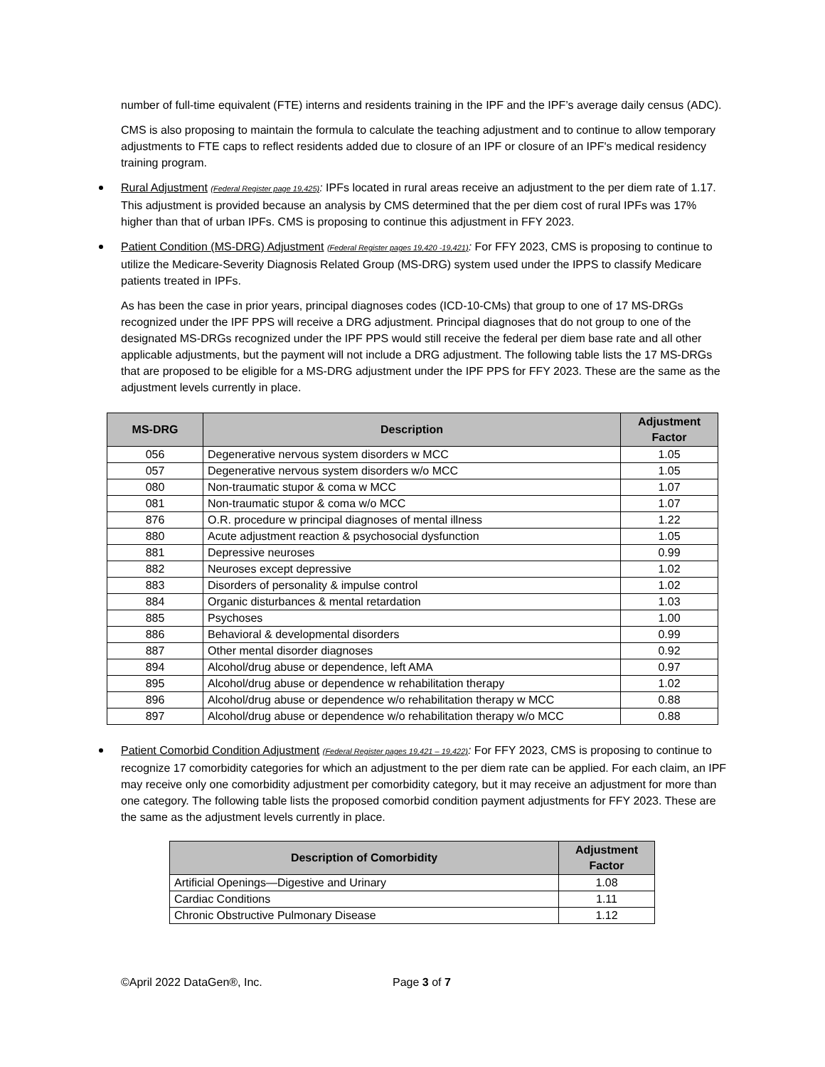number of full-time equivalent (FTE) interns and residents training in the IPF and the IPF’s average daily census (ADC).
CMS is also proposing to maintain the formula to calculate the teaching adjustment and to continue to allow temporary adjustments to FTE caps to reflect residents added due to closure of an IPF or closure of an IPF's medical residency training program.
Rural Adjustment (Federal Register page 19,425): IPFs located in rural areas receive an adjustment to the per diem rate of 1.17. This adjustment is provided because an analysis by CMS determined that the per diem cost of rural IPFs was 17% higher than that of urban IPFs. CMS is proposing to continue this adjustment in FFY 2023.
Patient Condition (MS-DRG) Adjustment (Federal Register pages 19,420 -19,421): For FFY 2023, CMS is proposing to continue to utilize the Medicare-Severity Diagnosis Related Group (MS-DRG) system used under the IPPS to classify Medicare patients treated in IPFs.
As has been the case in prior years, principal diagnoses codes (ICD-10-CMs) that group to one of 17 MS-DRGs recognized under the IPF PPS will receive a DRG adjustment. Principal diagnoses that do not group to one of the designated MS-DRGs recognized under the IPF PPS would still receive the federal per diem base rate and all other applicable adjustments, but the payment will not include a DRG adjustment. The following table lists the 17 MS-DRGs that are proposed to be eligible for a MS-DRG adjustment under the IPF PPS for FFY 2023. These are the same as the adjustment levels currently in place.
| MS-DRG | Description | Adjustment Factor |
| --- | --- | --- |
| 056 | Degenerative nervous system disorders w MCC | 1.05 |
| 057 | Degenerative nervous system disorders w/o MCC | 1.05 |
| 080 | Non-traumatic stupor & coma w MCC | 1.07 |
| 081 | Non-traumatic stupor & coma w/o MCC | 1.07 |
| 876 | O.R. procedure w principal diagnoses of mental illness | 1.22 |
| 880 | Acute adjustment reaction & psychosocial dysfunction | 1.05 |
| 881 | Depressive neuroses | 0.99 |
| 882 | Neuroses except depressive | 1.02 |
| 883 | Disorders of personality & impulse control | 1.02 |
| 884 | Organic disturbances & mental retardation | 1.03 |
| 885 | Psychoses | 1.00 |
| 886 | Behavioral & developmental disorders | 0.99 |
| 887 | Other mental disorder diagnoses | 0.92 |
| 894 | Alcohol/drug abuse or dependence, left AMA | 0.97 |
| 895 | Alcohol/drug abuse or dependence w rehabilitation therapy | 1.02 |
| 896 | Alcohol/drug abuse or dependence w/o rehabilitation therapy w MCC | 0.88 |
| 897 | Alcohol/drug abuse or dependence w/o rehabilitation therapy w/o MCC | 0.88 |
Patient Comorbid Condition Adjustment (Federal Register pages 19,421 – 19,422): For FFY 2023, CMS is proposing to continue to recognize 17 comorbidity categories for which an adjustment to the per diem rate can be applied. For each claim, an IPF may receive only one comorbidity adjustment per comorbidity category, but it may receive an adjustment for more than one category. The following table lists the proposed comorbid condition payment adjustments for FFY 2023. These are the same as the adjustment levels currently in place.
| Description of Comorbidity | Adjustment Factor |
| --- | --- |
| Artificial Openings—Digestive and Urinary | 1.08 |
| Cardiac Conditions | 1.11 |
| Chronic Obstructive Pulmonary Disease | 1.12 |
©April 2022 DataGen®, Inc. Page 3 of 7